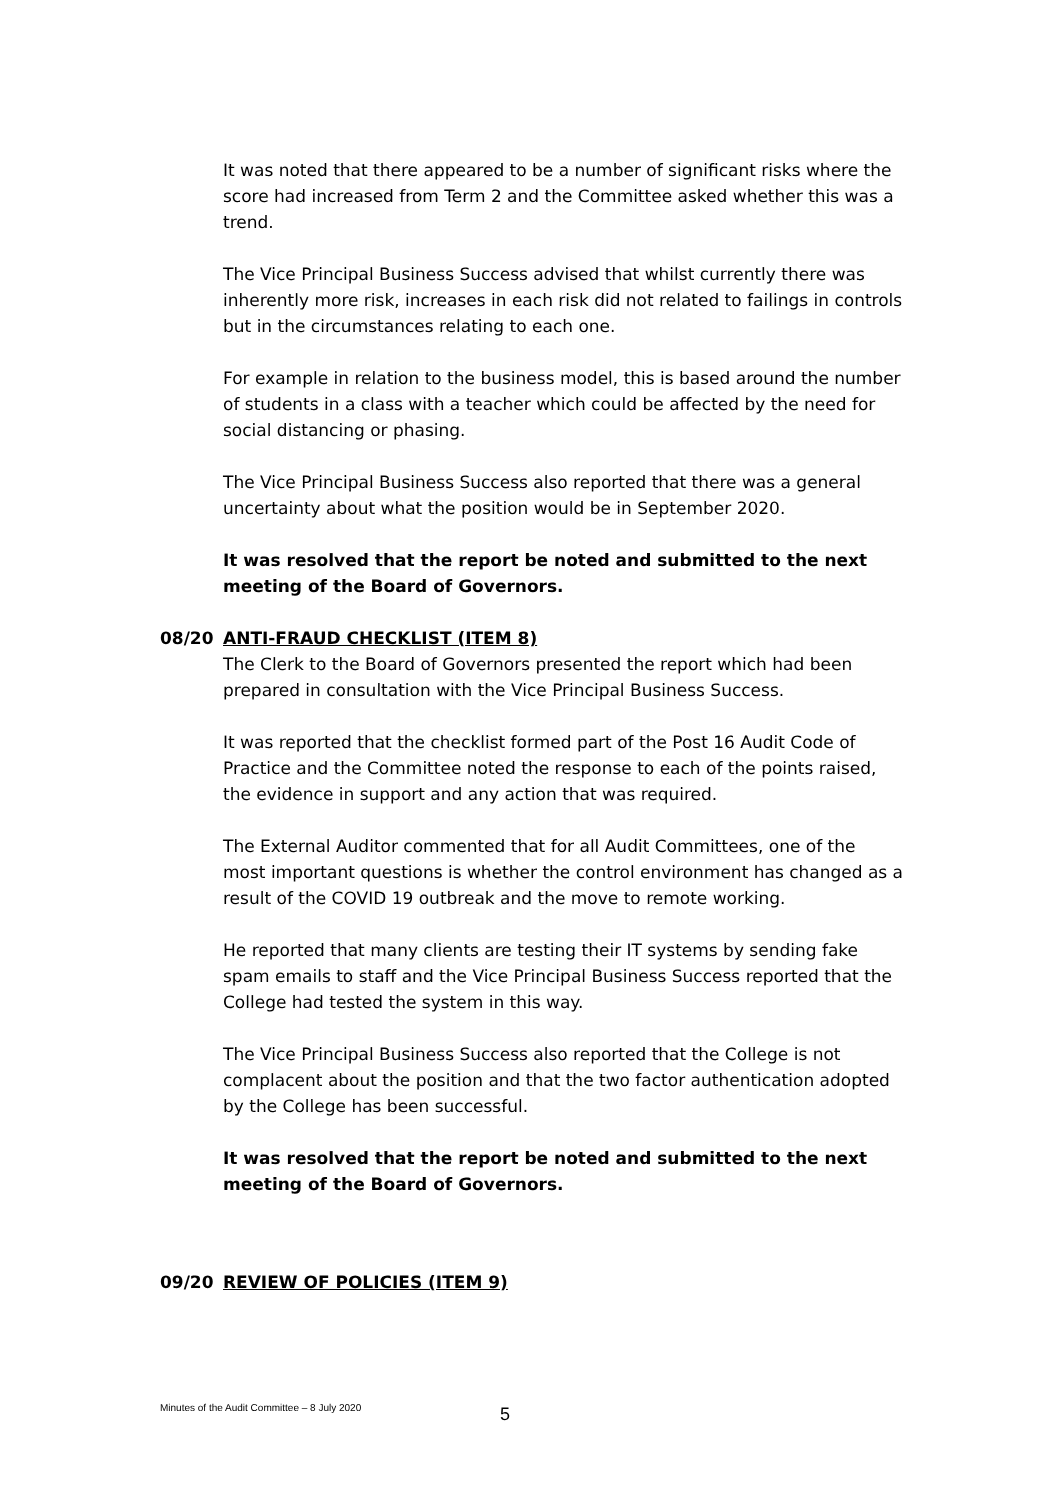It was noted that there appeared to be a number of significant risks where the score had increased from Term 2 and the Committee asked whether this was a trend.
The Vice Principal Business Success advised that whilst currently there was inherently more risk, increases in each risk did not related to failings in controls but in the circumstances relating to each one.
For example in relation to the business model, this is based around the number of students in a class with a teacher which could be affected by the need for social distancing or phasing.
The Vice Principal Business Success also reported that there was a general uncertainty about what the position would be in September 2020.
It was resolved that the report be noted and submitted to the next meeting of the Board of Governors.
08/20 ANTI-FRAUD CHECKLIST (ITEM 8)
The Clerk to the Board of Governors presented the report which had been prepared in consultation with the Vice Principal Business Success.
It was reported that the checklist formed part of the Post 16 Audit Code of Practice and the Committee noted the response to each of the points raised, the evidence in support and any action that was required.
The External Auditor commented that for all Audit Committees, one of the most important questions is whether the control environment has changed as a result of the COVID 19 outbreak and the move to remote working.
He reported that many clients are testing their IT systems by sending fake spam emails to staff and the Vice Principal Business Success reported that the College had tested the system in this way.
The Vice Principal Business Success also reported that the College is not complacent about the position and that the two factor authentication adopted by the College has been successful.
It was resolved that the report be noted and submitted to the next meeting of the Board of Governors.
09/20 REVIEW OF POLICIES (ITEM 9)
Minutes of the Audit Committee – 8 July 2020 5